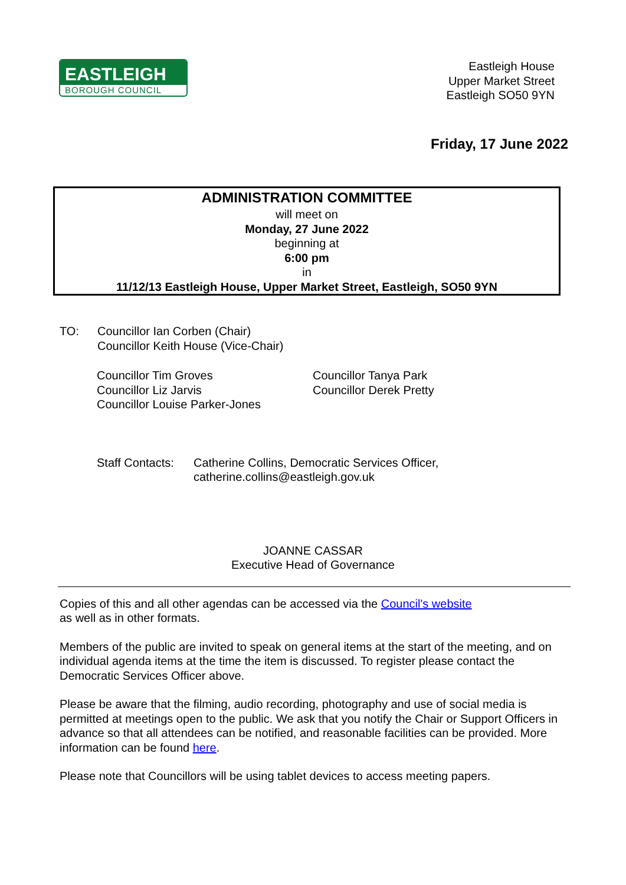EASTLEIGH
BOROUGH COUNCIL
Eastleigh House
Upper Market Street
Eastleigh SO50 9YN
Friday, 17 June 2022
ADMINISTRATION COMMITTEE
will meet on
Monday, 27 June 2022
beginning at
6:00 pm
in
11/12/13 Eastleigh House, Upper Market Street, Eastleigh, SO50 9YN
TO: Councillor Ian Corben (Chair)
Councillor Keith House (Vice-Chair)
Councillor Tim Groves
Councillor Liz Jarvis
Councillor Louise Parker-Jones
Councillor Tanya Park
Councillor Derek Pretty
Staff Contacts:
Catherine Collins, Democratic Services Officer,
catherine.collins@eastleigh.gov.uk
JOANNE CASSAR
Executive Head of Governance
Copies of this and all other agendas can be accessed via the Council's website
as well as in other formats.
Members of the public are invited to speak on general items at the start of the meeting, and on individual agenda items at the time the item is discussed. To register please contact the Democratic Services Officer above.
Please be aware that the filming, audio recording, photography and use of social media is permitted at meetings open to the public. We ask that you notify the Chair or Support Officers in advance so that all attendees can be notified, and reasonable facilities can be provided. More information can be found here.
Please note that Councillors will be using tablet devices to access meeting papers.